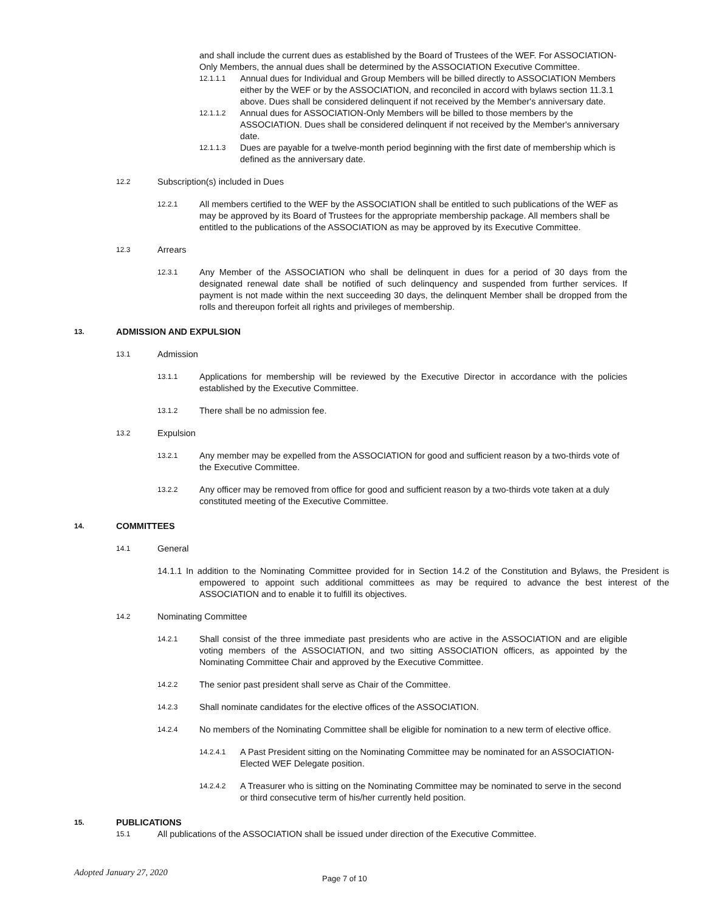and shall include the current dues as established by the Board of Trustees of the WEF. For ASSOCIATION-Only Members, the annual dues shall be determined by the ASSOCIATION Executive Committee.
12.1.1.1
Annual dues for Individual and Group Members will be billed directly to ASSOCIATION Members either by the WEF or by the ASSOCIATION, and reconciled in accord with bylaws section 11.3.1 above. Dues shall be considered delinquent if not received by the Member's anniversary date.
12.1.1.2
Annual dues for ASSOCIATION-Only Members will be billed to those members by the ASSOCIATION. Dues shall be considered delinquent if not received by the Member's anniversary date.
12.1.1.3
Dues are payable for a twelve-month period beginning with the first date of membership which is defined as the anniversary date.
12.2
Subscription(s) included in Dues
12.2.1
All members certified to the WEF by the ASSOCIATION shall be entitled to such publications of the WEF as may be approved by its Board of Trustees for the appropriate membership package. All members shall be entitled to the publications of the ASSOCIATION as may be approved by its Executive Committee.
12.3
Arrears
12.3.1
Any Member of the ASSOCIATION who shall be delinquent in dues for a period of 30 days from the designated renewal date shall be notified of such delinquency and suspended from further services. If payment is not made within the next succeeding 30 days, the delinquent Member shall be dropped from the rolls and thereupon forfeit all rights and privileges of membership.
13.
ADMISSION AND EXPULSION
13.1
Admission
13.1.1
Applications for membership will be reviewed by the Executive Director in accordance with the policies established by the Executive Committee.
13.1.2
There shall be no admission fee.
13.2
Expulsion
13.2.1
Any member may be expelled from the ASSOCIATION for good and sufficient reason by a two-thirds vote of the Executive Committee.
13.2.2
Any officer may be removed from office for good and sufficient reason by a two-thirds vote taken at a duly constituted meeting of the Executive Committee.
14.
COMMITTEES
14.1
General
14.1.1 In addition to the Nominating Committee provided for in Section 14.2 of the Constitution and Bylaws, the President is empowered to appoint such additional committees as may be required to advance the best interest of the ASSOCIATION and to enable it to fulfill its objectives.
14.2
Nominating Committee
14.2.1
Shall consist of the three immediate past presidents who are active in the ASSOCIATION and are eligible voting members of the ASSOCIATION, and two sitting ASSOCIATION officers, as appointed by the Nominating Committee Chair and approved by the Executive Committee.
14.2.2
The senior past president shall serve as Chair of the Committee.
14.2.3
Shall nominate candidates for the elective offices of the ASSOCIATION.
14.2.4
No members of the Nominating Committee shall be eligible for nomination to a new term of elective office.
14.2.4.1
A Past President sitting on the Nominating Committee may be nominated for an ASSOCIATION-Elected WEF Delegate position.
14.2.4.2
A Treasurer who is sitting on the Nominating Committee may be nominated to serve in the second or third consecutive term of his/her currently held position.
15.
PUBLICATIONS
15.1
All publications of the ASSOCIATION shall be issued under direction of the Executive Committee.
Adopted January 27, 2020 Page 7 of 10